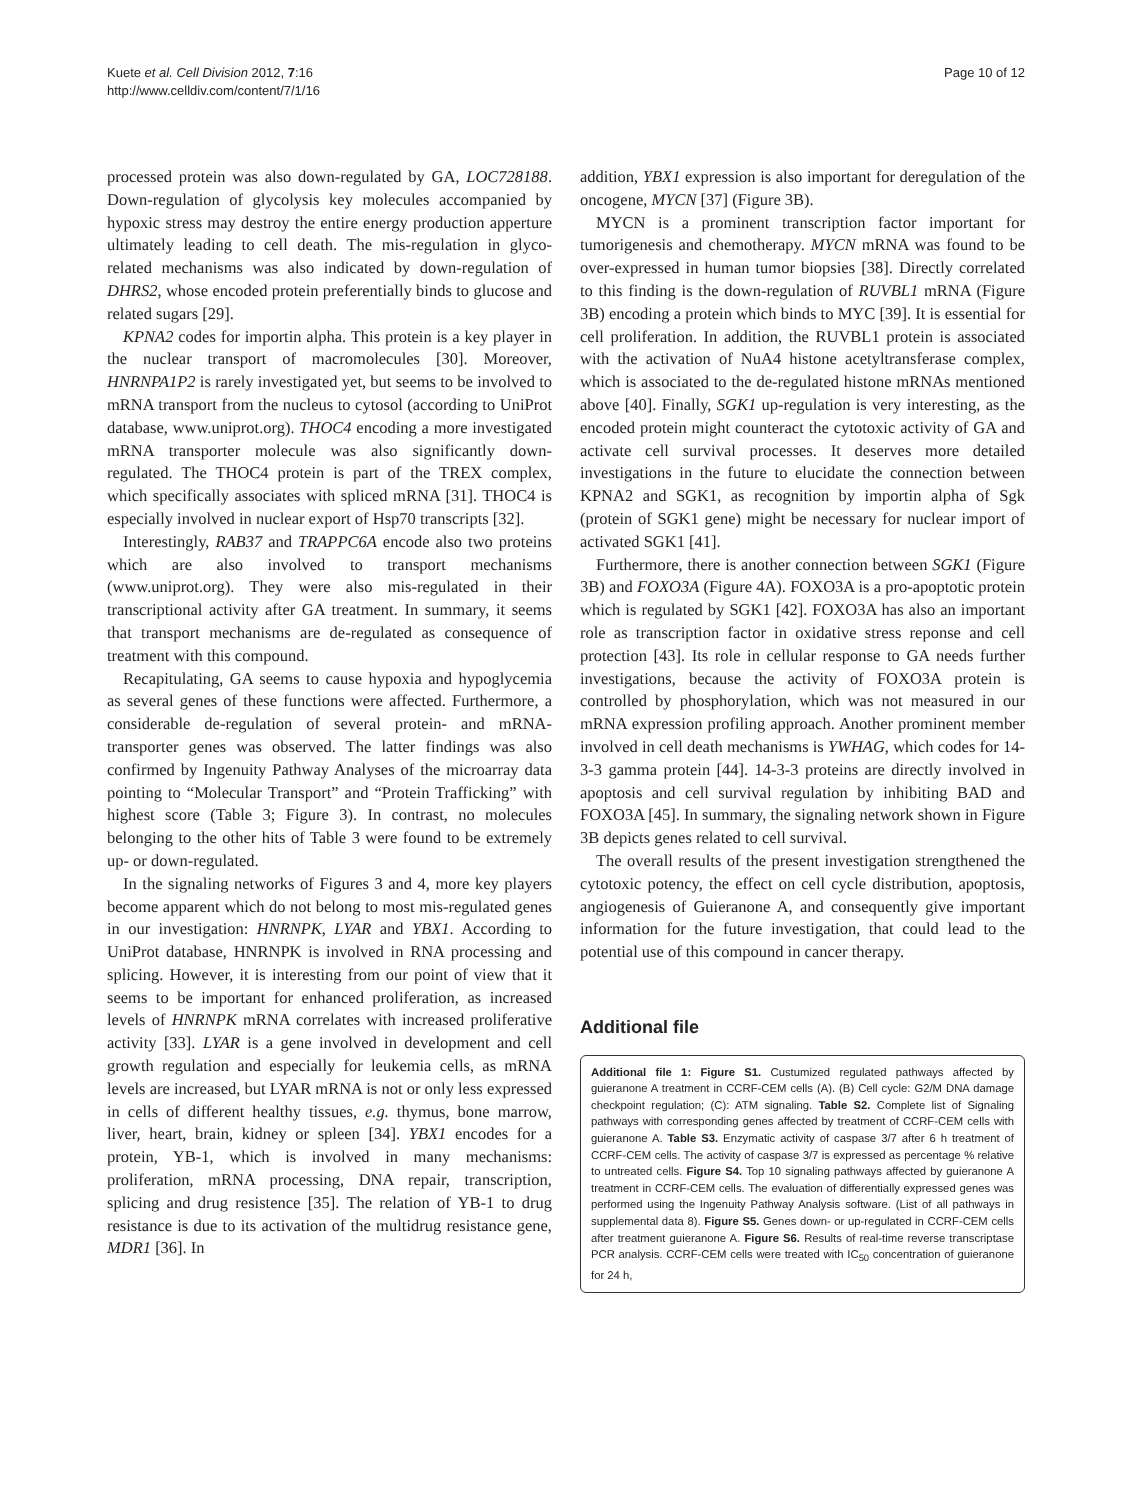Kuete et al. Cell Division 2012, 7:16
http://www.celldiv.com/content/7/1/16
Page 10 of 12
processed protein was also down-regulated by GA, LOC728188. Down-regulation of glycolysis key molecules accompanied by hypoxic stress may destroy the entire energy production apperture ultimately leading to cell death. The mis-regulation in glyco-related mechanisms was also indicated by down-regulation of DHRS2, whose encoded protein preferentially binds to glucose and related sugars [29].
KPNA2 codes for importin alpha. This protein is a key player in the nuclear transport of macromolecules [30]. Moreover, HNRNPA1P2 is rarely investigated yet, but seems to be involved to mRNA transport from the nucleus to cytosol (according to UniProt database, www.uniprot.org). THOC4 encoding a more investigated mRNA transporter molecule was also significantly down-regulated. The THOC4 protein is part of the TREX complex, which specifically associates with spliced mRNA [31]. THOC4 is especially involved in nuclear export of Hsp70 transcripts [32].
Interestingly, RAB37 and TRAPPC6A encode also two proteins which are also involved to transport mechanisms (www.uniprot.org). They were also mis-regulated in their transcriptional activity after GA treatment. In summary, it seems that transport mechanisms are de-regulated as consequence of treatment with this compound.
Recapitulating, GA seems to cause hypoxia and hypoglycemia as several genes of these functions were affected. Furthermore, a considerable de-regulation of several protein- and mRNA-transporter genes was observed. The latter findings was also confirmed by Ingenuity Pathway Analyses of the microarray data pointing to “Molecular Transport” and “Protein Trafficking” with highest score (Table 3; Figure 3). In contrast, no molecules belonging to the other hits of Table 3 were found to be extremely up- or down-regulated.
In the signaling networks of Figures 3 and 4, more key players become apparent which do not belong to most mis-regulated genes in our investigation: HNRNPK, LYAR and YBX1. According to UniProt database, HNRNPK is involved in RNA processing and splicing. However, it is interesting from our point of view that it seems to be important for enhanced proliferation, as increased levels of HNRNPK mRNA correlates with increased proliferative activity [33]. LYAR is a gene involved in development and cell growth regulation and especially for leukemia cells, as mRNA levels are increased, but LYAR mRNA is not or only less expressed in cells of different healthy tissues, e.g. thymus, bone marrow, liver, heart, brain, kidney or spleen [34]. YBX1 encodes for a protein, YB-1, which is involved in many mechanisms: proliferation, mRNA processing, DNA repair, transcription, splicing and drug resistence [35]. The relation of YB-1 to drug resistance is due to its activation of the multidrug resistance gene, MDR1 [36]. In
addition, YBX1 expression is also important for deregulation of the oncogene, MYCN [37] (Figure 3B).
MYCN is a prominent transcription factor important for tumorigenesis and chemotherapy. MYCN mRNA was found to be over-expressed in human tumor biopsies [38]. Directly correlated to this finding is the down-regulation of RUVBL1 mRNA (Figure 3B) encoding a protein which binds to MYC [39]. It is essential for cell proliferation. In addition, the RUVBL1 protein is associated with the activation of NuA4 histone acetyltransferase complex, which is associated to the de-regulated histone mRNAs mentioned above [40]. Finally, SGK1 up-regulation is very interesting, as the encoded protein might counteract the cytotoxic activity of GA and activate cell survival processes. It deserves more detailed investigations in the future to elucidate the connection between KPNA2 and SGK1, as recognition by importin alpha of Sgk (protein of SGK1 gene) might be necessary for nuclear import of activated SGK1 [41].
Furthermore, there is another connection between SGK1 (Figure 3B) and FOXO3A (Figure 4A). FOXO3A is a pro-apoptotic protein which is regulated by SGK1 [42]. FOXO3A has also an important role as transcription factor in oxidative stress reponse and cell protection [43]. Its role in cellular response to GA needs further investigations, because the activity of FOXO3A protein is controlled by phosphorylation, which was not measured in our mRNA expression profiling approach. Another prominent member involved in cell death mechanisms is YWHAG, which codes for 14-3-3 gamma protein [44]. 14-3-3 proteins are directly involved in apoptosis and cell survival regulation by inhibiting BAD and FOXO3A [45]. In summary, the signaling network shown in Figure 3B depicts genes related to cell survival.
The overall results of the present investigation strengthened the cytotoxic potency, the effect on cell cycle distribution, apoptosis, angiogenesis of Guieranone A, and consequently give important information for the future investigation, that could lead to the potential use of this compound in cancer therapy.
Additional file
Additional file 1: Figure S1. Custumized regulated pathways affected by guieranone A treatment in CCRF-CEM cells (A). (B) Cell cycle: G2/M DNA damage checkpoint regulation; (C): ATM signaling. Table S2. Complete list of Signaling pathways with corresponding genes affected by treatment of CCRF-CEM cells with guieranone A. Table S3. Enzymatic activity of caspase 3/7 after 6 h treatment of CCRF-CEM cells. The activity of caspase 3/7 is expressed as percentage % relative to untreated cells. Figure S4. Top 10 signaling pathways affected by guieranone A treatment in CCRF-CEM cells. The evaluation of differentially expressed genes was performed using the Ingenuity Pathway Analysis software. (List of all pathways in supplemental data 8). Figure S5. Genes down- or up-regulated in CCRF-CEM cells after treatment guieranone A. Figure S6. Results of real-time reverse transcriptase PCR analysis. CCRF-CEM cells were treated with IC<sub>50</sub> concentration of guieranone for 24 h,